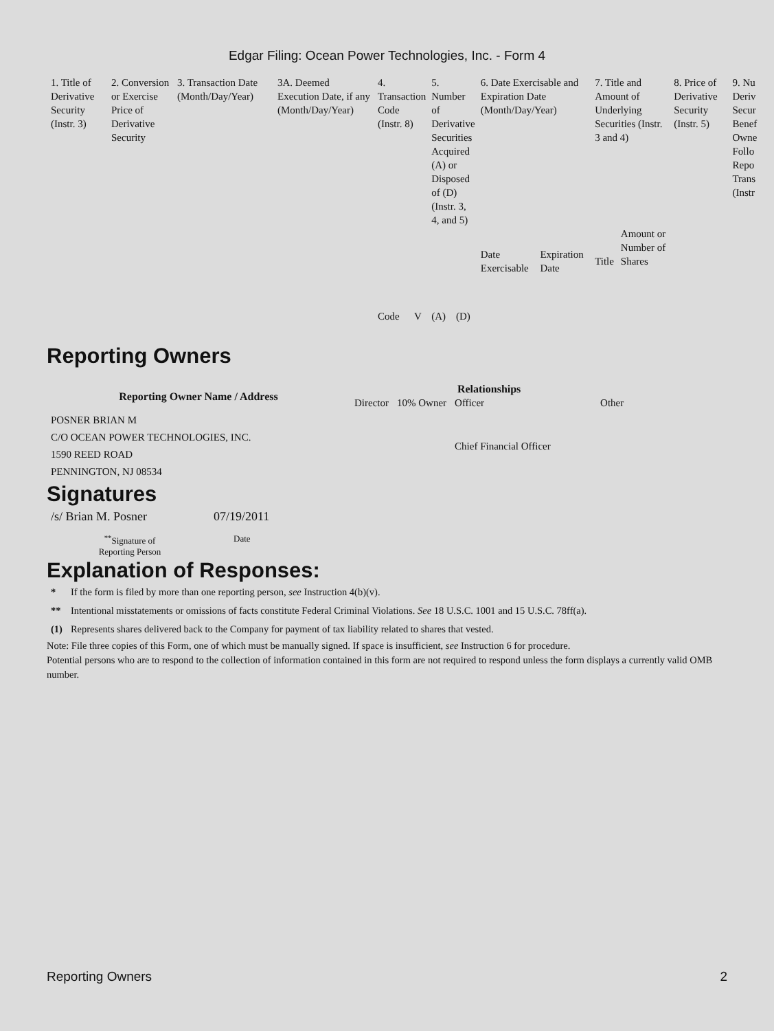Edgar Filing: Ocean Power Technologies, Inc. - Form 4
| 1. Title of Derivative Security (Instr. 3) | 2. Conversion or Exercise Price of Derivative Security | 3. Transaction Date (Month/Day/Year) | 3A. Deemed Execution Date, if any (Month/Day/Year) | 4. Transaction Code (Instr. 8) | | 5. Number of Derivative Securities Acquired (A) or Disposed of (D) (Instr. 3, 4, and 5) | | 6. Date Exercisable and Expiration Date (Month/Day/Year) | | 7. Title and Amount of Underlying Securities (Instr. 3 and 4) | | 8. Price of Derivative Security (Instr. 5) | 9. Nu Deriv Secur Benef Owne Follo Repo Trans (Instr |
| | | | | Code | V | (A) | (D) | Date Exercisable | Expiration Date | Title | Amount or Number of Shares | | |
Reporting Owners
| Reporting Owner Name / Address | Relationships | | | |
| --- | --- | --- | --- | --- |
| | Director | 10% Owner | Officer | Other |
| POSNER BRIAN M C/O OCEAN POWER TECHNOLOGIES, INC. 1590 REED ROAD PENNINGTON, NJ 08534 | | | Chief Financial Officer | |
Signatures
| /s/ Brian M. Posner | 07/19/2011 |
| <sup>**</sup> Signature of Reporting Person | Date |
Explanation of Responses:
| * | If the form is filed by more than one reporting person, see Instruction 4(b)(v). |
| ** | Intentional misstatements or omissions of facts constitute Federal Criminal Violations. See 18 U.S.C. 1001 and 15 U.S.C. 78ff(a). |
| (1) | Represents shares delivered back to the Company for payment of tax liability related to shares that vested. |
Note: File three copies of this Form, one of which must be manually signed. If space is insufficient, see Instruction 6 for procedure.
Potential persons who are to respond to the collection of information contained in this form are not required to respond unless the form displays a currently valid OMB number.
Reporting Owners 2